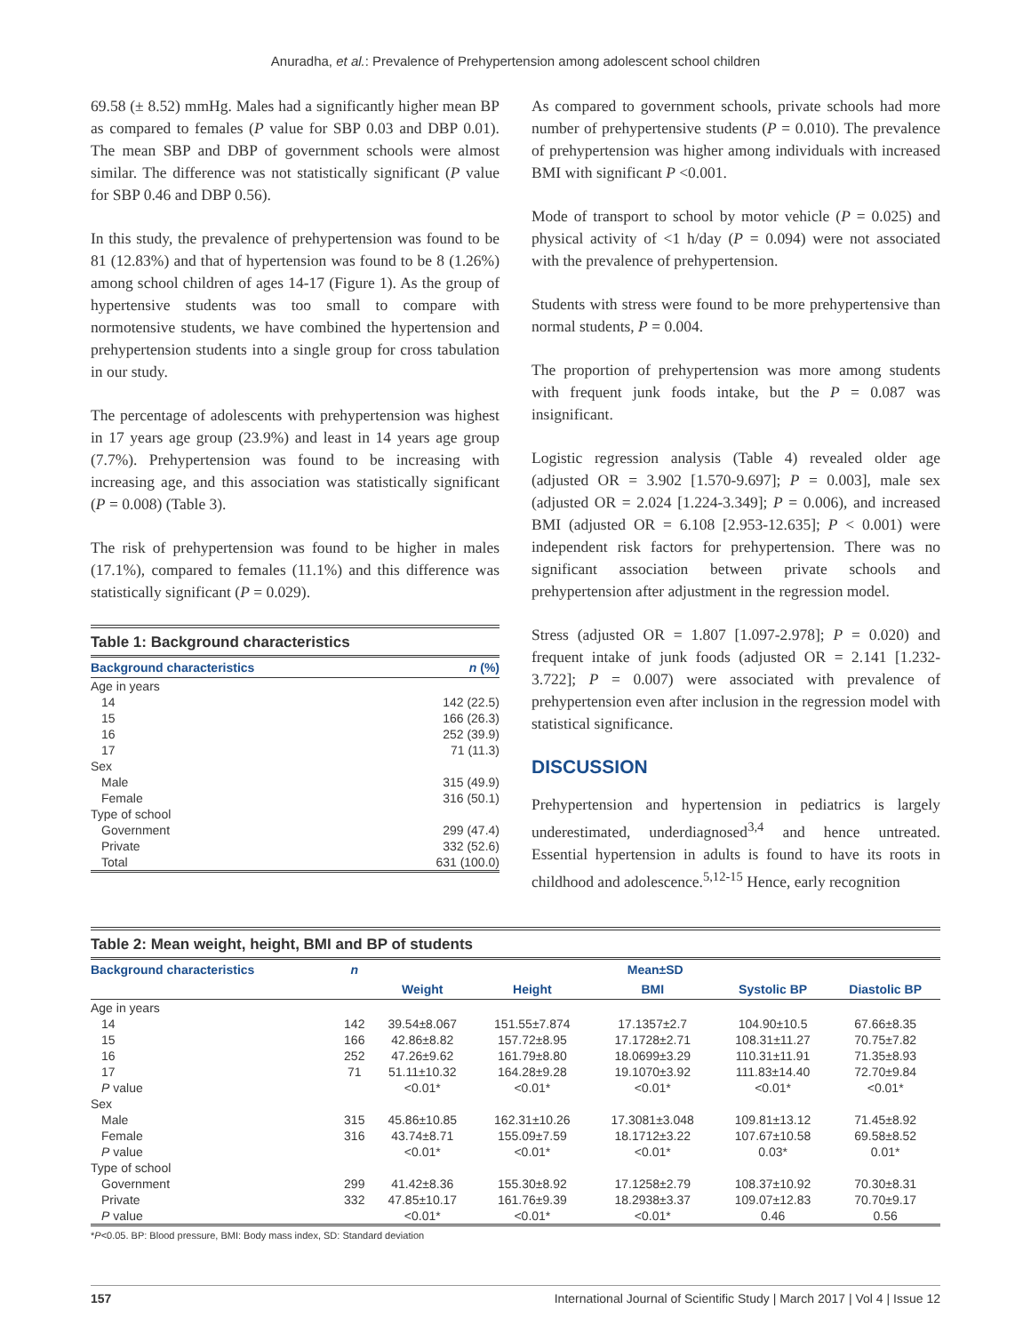Anuradha, et al.: Prevalence of Prehypertension among adolescent school children
69.58 (± 8.52) mmHg. Males had a significantly higher mean BP as compared to females (P value for SBP 0.03 and DBP 0.01). The mean SBP and DBP of government schools were almost similar. The difference was not statistically significant (P value for SBP 0.46 and DBP 0.56).
In this study, the prevalence of prehypertension was found to be 81 (12.83%) and that of hypertension was found to be 8 (1.26%) among school children of ages 14-17 (Figure 1). As the group of hypertensive students was too small to compare with normotensive students, we have combined the hypertension and prehypertension students into a single group for cross tabulation in our study.
The percentage of adolescents with prehypertension was highest in 17 years age group (23.9%) and least in 14 years age group (7.7%). Prehypertension was found to be increasing with increasing age, and this association was statistically significant (P = 0.008) (Table 3).
The risk of prehypertension was found to be higher in males (17.1%), compared to females (11.1%) and this difference was statistically significant (P = 0.029).
Table 1: Background characteristics
| Background characteristics | n (%) |
| --- | --- |
| Age in years | |
| 14 | 142 (22.5) |
| 15 | 166 (26.3) |
| 16 | 252 (39.9) |
| 17 | 71 (11.3) |
| Sex | |
| Male | 315 (49.9) |
| Female | 316 (50.1) |
| Type of school | |
| Government | 299 (47.4) |
| Private | 332 (52.6) |
| Total | 631 (100.0) |
As compared to government schools, private schools had more number of prehypertensive students (P = 0.010). The prevalence of prehypertension was higher among individuals with increased BMI with significant P <0.001.
Mode of transport to school by motor vehicle (P = 0.025) and physical activity of <1 h/day (P = 0.094) were not associated with the prevalence of prehypertension.
Students with stress were found to be more prehypertensive than normal students, P = 0.004.
The proportion of prehypertension was more among students with frequent junk foods intake, but the P = 0.087 was insignificant.
Logistic regression analysis (Table 4) revealed older age (adjusted OR = 3.902 [1.570-9.697]; P = 0.003], male sex (adjusted OR = 2.024 [1.224-3.349]; P = 0.006), and increased BMI (adjusted OR = 6.108 [2.953-12.635]; P < 0.001) were independent risk factors for prehypertension. There was no significant association between private schools and prehypertension after adjustment in the regression model.
Stress (adjusted OR = 1.807 [1.097-2.978]; P = 0.020) and frequent intake of junk foods (adjusted OR = 2.141 [1.232-3.722]; P = 0.007) were associated with prevalence of prehypertension even after inclusion in the regression model with statistical significance.
DISCUSSION
Prehypertension and hypertension in pediatrics is largely underestimated, underdiagnosed<sup>3,4</sup> and hence untreated. Essential hypertension in adults is found to have its roots in childhood and adolescence.<sup>5,12-15</sup> Hence, early recognition
Table 2: Mean weight, height, BMI and BP of students
| Background characteristics | n | Mean±SD | | | | |
| --- | --- | --- | --- | --- | --- | --- |
| | | Weight | Height | BMI | Systolic BP | Diastolic BP |
| Age in years | | | | | | |
| 14 | 142 | 39.54±8.067 | 151.55±7.874 | 17.1357±2.7 | 104.90±10.5 | 67.66±8.35 |
| 15 | 166 | 42.86±8.82 | 157.72±8.95 | 17.1728±2.71 | 108.31±11.27 | 70.75±7.82 |
| 16 | 252 | 47.26±9.62 | 161.79±8.80 | 18.0699±3.29 | 110.31±11.91 | 71.35±8.93 |
| 17 | 71 | 51.11±10.32 | 164.28±9.28 | 19.1070±3.92 | 111.83±14.40 | 72.70±9.84 |
| P value | | <0.01* | <0.01* | <0.01* | <0.01* | <0.01* |
| Sex | | | | | | |
| Male | 315 | 45.86±10.85 | 162.31±10.26 | 17.3081±3.048 | 109.81±13.12 | 71.45±8.92 |
| Female | 316 | 43.74±8.71 | 155.09±7.59 | 18.1712±3.22 | 107.67±10.58 | 69.58±8.52 |
| P value | | <0.01* | <0.01* | <0.01* | 0.03* | 0.01* |
| Type of school | | | | | | |
| Government | 299 | 41.42±8.36 | 155.30±8.92 | 17.1258±2.79 | 108.37±10.92 | 70.30±8.31 |
| Private | 332 | 47.85±10.17 | 161.76±9.39 | 18.2938±3.37 | 109.07±12.83 | 70.70±9.17 |
| P value | | <0.01* | <0.01* | <0.01* | 0.46 | 0.56 |
*P<0.05. BP: Blood pressure, BMI: Body mass index, SD: Standard deviation
157 International Journal of Scientific Study | March 2017 | Vol 4 | Issue 12